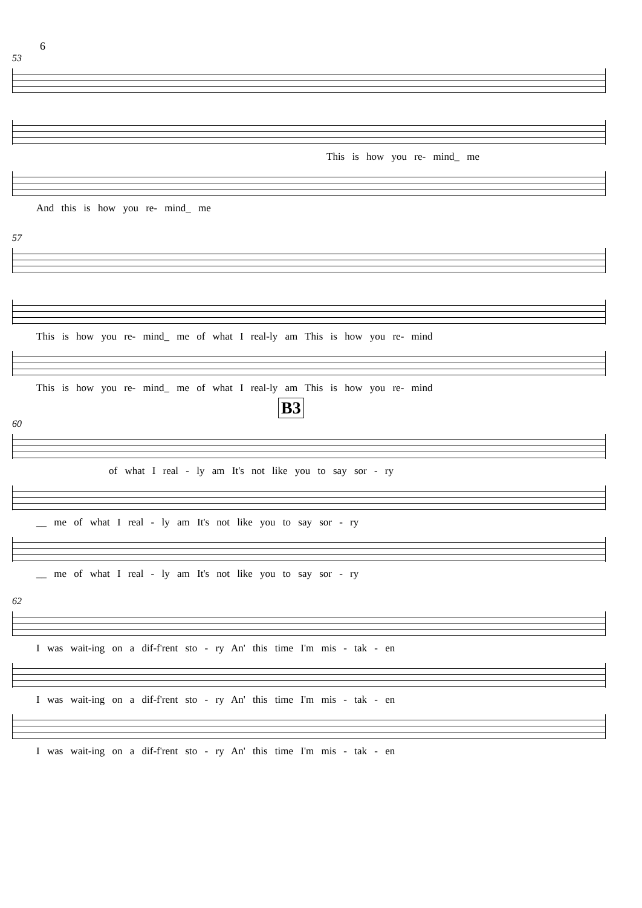6
53
This is how you re- mind_ me
And this is how you re- mind_ me
57
This is how you re- mind_ me of what I real-ly am This is how you re- mind
This is how you re- mind_ me of what I real-ly am This is how you re- mind
B3
60
of what I real - ly am It's not like you to say sor - ry
__ me of what I real - ly am It's not like you to say sor - ry
__ me of what I real - ly am It's not like you to say sor - ry
62
I was wait-ing on a dif-f'rent sto - ry An' this time I'm mis - tak - en
I was wait-ing on a dif-f'rent sto - ry An' this time I'm mis - tak - en
I was wait-ing on a dif-f'rent sto - ry An' this time I'm mis - tak - en